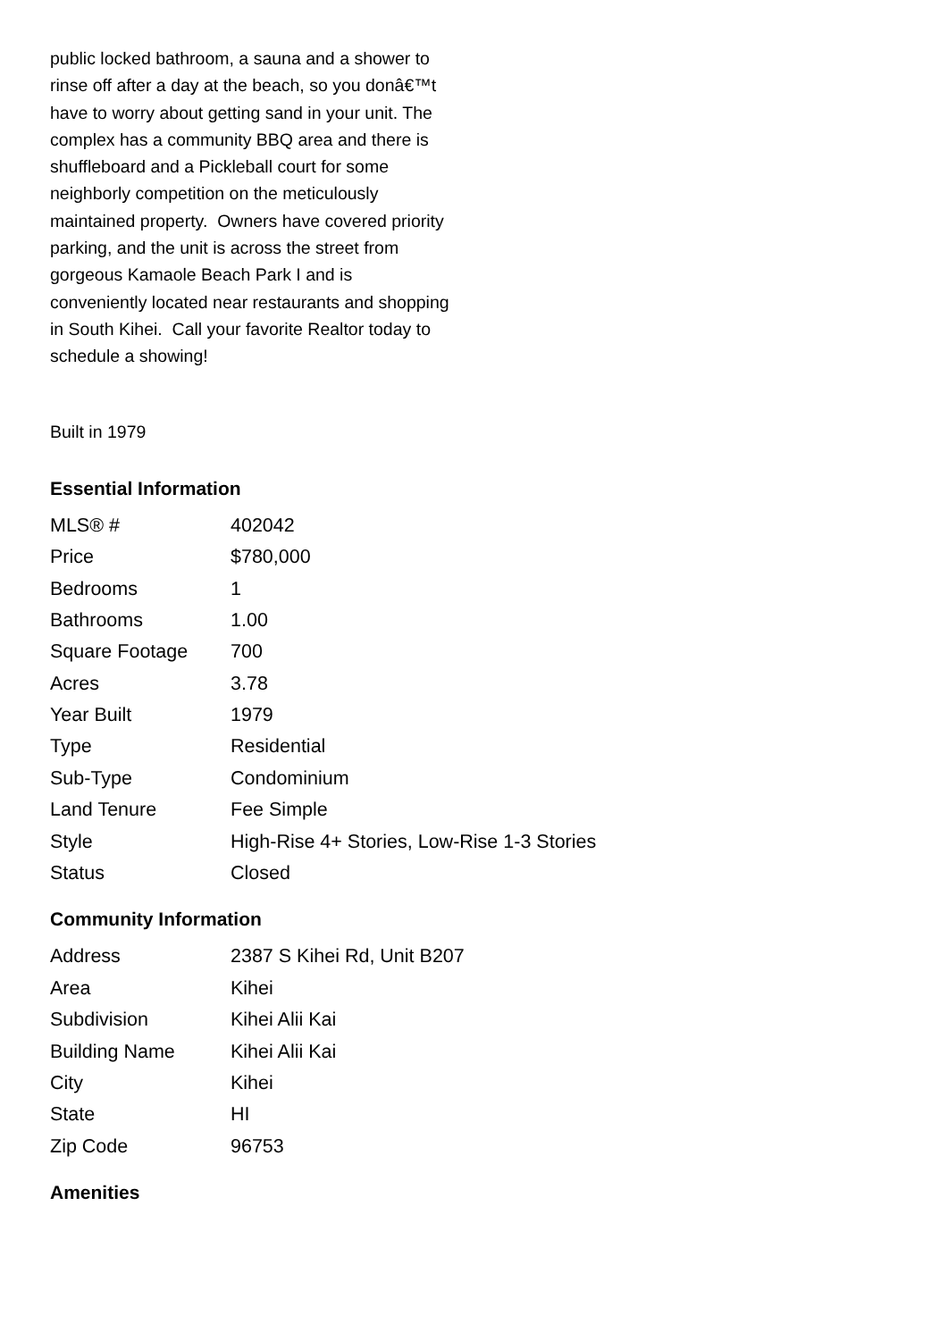public locked bathroom, a sauna and a shower to rinse off after a day at the beach, so you donâ€™t have to worry about getting sand in your unit. The complex has a community BBQ area and there is shuffleboard and a Pickleball court for some neighborly competition on the meticulously maintained property. Owners have covered priority parking, and the unit is across the street from gorgeous Kamaole Beach Park I and is conveniently located near restaurants and shopping in South Kihei. Call your favorite Realtor today to schedule a showing!
Built in 1979
Essential Information
| MLS® # | 402042 |
| Price | $780,000 |
| Bedrooms | 1 |
| Bathrooms | 1.00 |
| Square Footage | 700 |
| Acres | 3.78 |
| Year Built | 1979 |
| Type | Residential |
| Sub-Type | Condominium |
| Land Tenure | Fee Simple |
| Style | High-Rise 4+ Stories, Low-Rise 1-3 Stories |
| Status | Closed |
Community Information
| Address | 2387 S Kihei Rd, Unit B207 |
| Area | Kihei |
| Subdivision | Kihei Alii Kai |
| Building Name | Kihei Alii Kai |
| City | Kihei |
| State | HI |
| Zip Code | 96753 |
Amenities